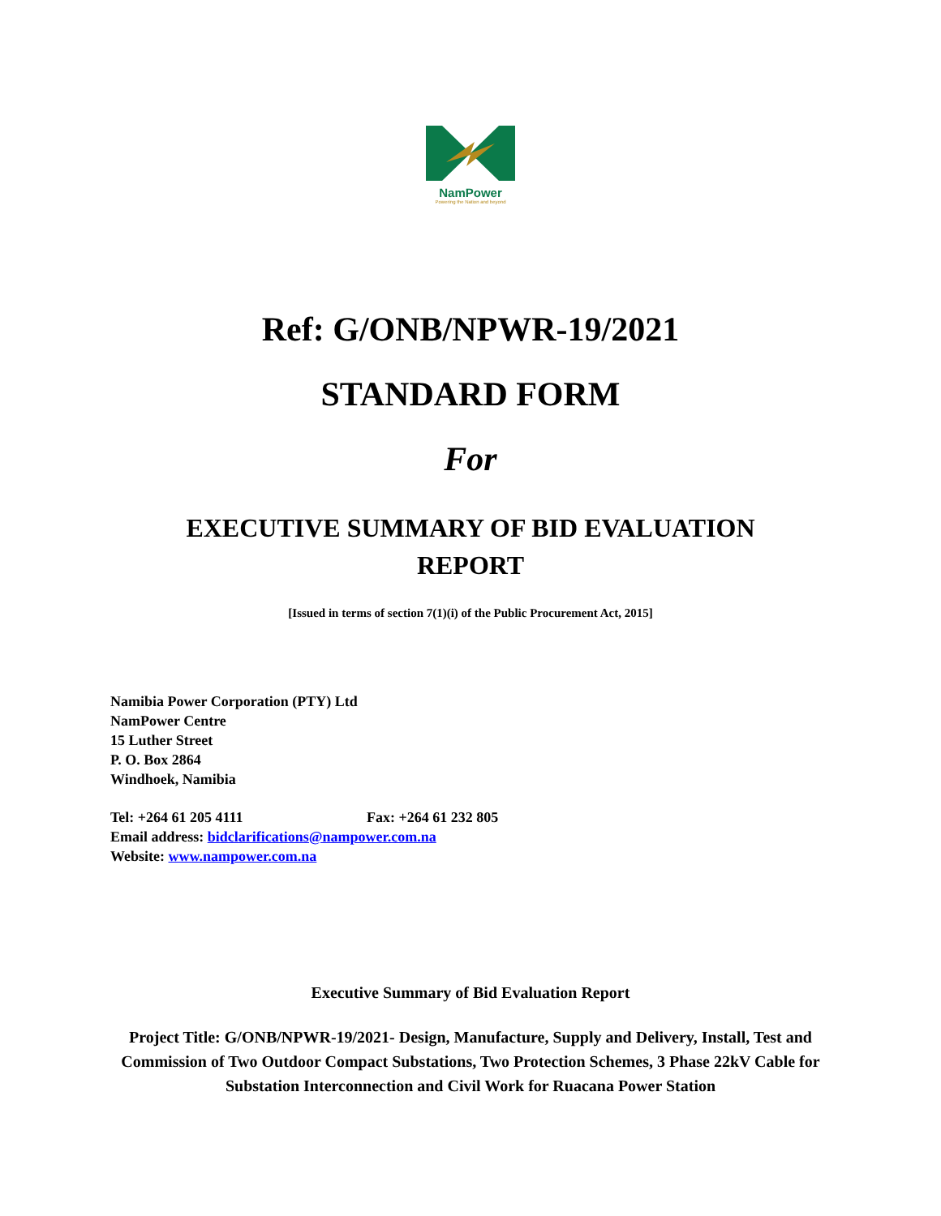NamPower
Powering the Nation and beyond
Ref: G/ONB/NPWR-19/2021
STANDARD FORM
For
EXECUTIVE SUMMARY OF BID EVALUATION REPORT
[Issued in terms of section 7(1)(i) of the Public Procurement Act, 2015]
Namibia Power Corporation (PTY) Ltd
NamPower Centre
15 Luther Street
P. O. Box 2864
Windhoek, Namibia
Tel: +264 61 205 4111 Fax: +264 61 232 805
Email address: bidclarifications@nampower.com.na
Website: www.nampower.com.na
Executive Summary of Bid Evaluation Report
Project Title: G/ONB/NPWR-19/2021- Design, Manufacture, Supply and Delivery, Install, Test and Commission of Two Outdoor Compact Substations, Two Protection Schemes, 3 Phase 22kV Cable for Substation Interconnection and Civil Work for Ruacana Power Station